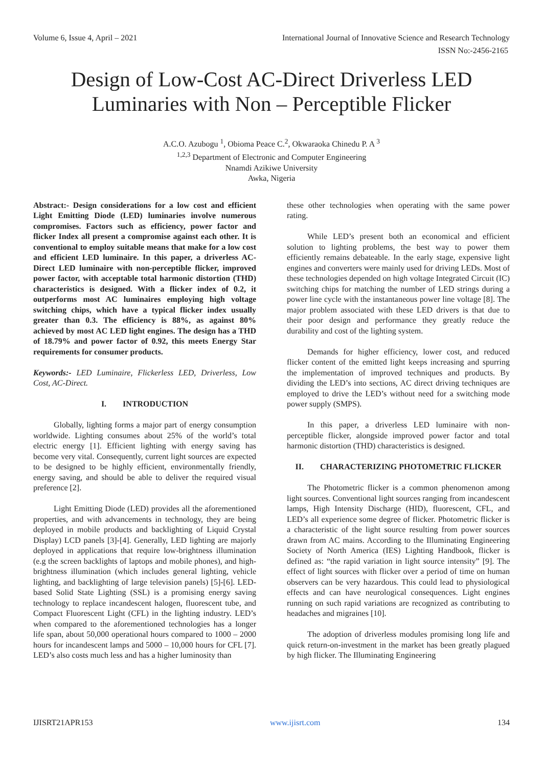Volume 6, Issue 4, April – 2021 International Journal of Innovative Science and Research Technology
ISSN No:-2456-2165
Design of Low-Cost AC-Direct Driverless LED Luminaries with Non – Perceptible Flicker
A.C.O. Azubogu <sup>1</sup>, Obioma Peace C.<sup>2</sup>, Okwaraoka Chinedu P. A <sup>3</sup>
<sup>1,2,3</sup> Department of Electronic and Computer Engineering
Nnamdi Azikiwe University
Awka, Nigeria
Abstract:- Design considerations for a low cost and efficient Light Emitting Diode (LED) luminaries involve numerous compromises. Factors such as efficiency, power factor and flicker Index all present a compromise against each other. It is conventional to employ suitable means that make for a low cost and efficient LED luminaire. In this paper, a driverless AC-Direct LED luminaire with non-perceptible flicker, improved power factor, with acceptable total harmonic distortion (THD) characteristics is designed. With a flicker index of 0.2, it outperforms most AC luminaires employing high voltage switching chips, which have a typical flicker index usually greater than 0.3. The efficiency is 88%, as against 80% achieved by most AC LED light engines. The design has a THD of 18.79% and power factor of 0.92, this meets Energy Star requirements for consumer products.
Keywords:- LED Luminaire, Flickerless LED, Driverless, Low Cost, AC-Direct.
I. INTRODUCTION
Globally, lighting forms a major part of energy consumption worldwide. Lighting consumes about 25% of the world’s total electric energy [1]. Efficient lighting with energy saving has become very vital. Consequently, current light sources are expected to be designed to be highly efficient, environmentally friendly, energy saving, and should be able to deliver the required visual preference [2].
Light Emitting Diode (LED) provides all the aforementioned properties, and with advancements in technology, they are being deployed in mobile products and backlighting of Liquid Crystal Display) LCD panels [3]-[4]. Generally, LED lighting are majorly deployed in applications that require low-brightness illumination (e.g the screen backlights of laptops and mobile phones), and high-brightness illumination (which includes general lighting, vehicle lighting, and backlighting of large television panels) [5]-[6]. LED-based Solid State Lighting (SSL) is a promising energy saving technology to replace incandescent halogen, fluorescent tube, and Compact Fluorescent Light (CFL) in the lighting industry. LED’s when compared to the aforementioned technologies has a longer life span, about 50,000 operational hours compared to 1000 – 2000 hours for incandescent lamps and 5000 – 10,000 hours for CFL [7]. LED’s also costs much less and has a higher luminosity than
these other technologies when operating with the same power rating.
While LED’s present both an economical and efficient solution to lighting problems, the best way to power them efficiently remains debateable. In the early stage, expensive light engines and converters were mainly used for driving LEDs. Most of these technologies depended on high voltage Integrated Circuit (IC) switching chips for matching the number of LED strings during a power line cycle with the instantaneous power line voltage [8]. The major problem associated with these LED drivers is that due to their poor design and performance they greatly reduce the durability and cost of the lighting system.
Demands for higher efficiency, lower cost, and reduced flicker content of the emitted light keeps increasing and spurring the implementation of improved techniques and products. By dividing the LED’s into sections, AC direct driving techniques are employed to drive the LED’s without need for a switching mode power supply (SMPS).
In this paper, a driverless LED luminaire with non-perceptible flicker, alongside improved power factor and total harmonic distortion (THD) characteristics is designed.
II. CHARACTERIZING PHOTOMETRIC FLICKER
The Photometric flicker is a common phenomenon among light sources. Conventional light sources ranging from incandescent lamps, High Intensity Discharge (HID), fluorescent, CFL, and LED’s all experience some degree of flicker. Photometric flicker is a characteristic of the light source resulting from power sources drawn from AC mains. According to the Illuminating Engineering Society of North America (IES) Lighting Handbook, flicker is defined as: “the rapid variation in light source intensity” [9]. The effect of light sources with flicker over a period of time on human observers can be very hazardous. This could lead to physiological effects and can have neurological consequences. Light engines running on such rapid variations are recognized as contributing to headaches and migraines [10].
The adoption of driverless modules promising long life and quick return-on-investment in the market has been greatly plagued by high flicker. The Illuminating Engineering
IJISRT21APR153 www.ijisrt.com 134